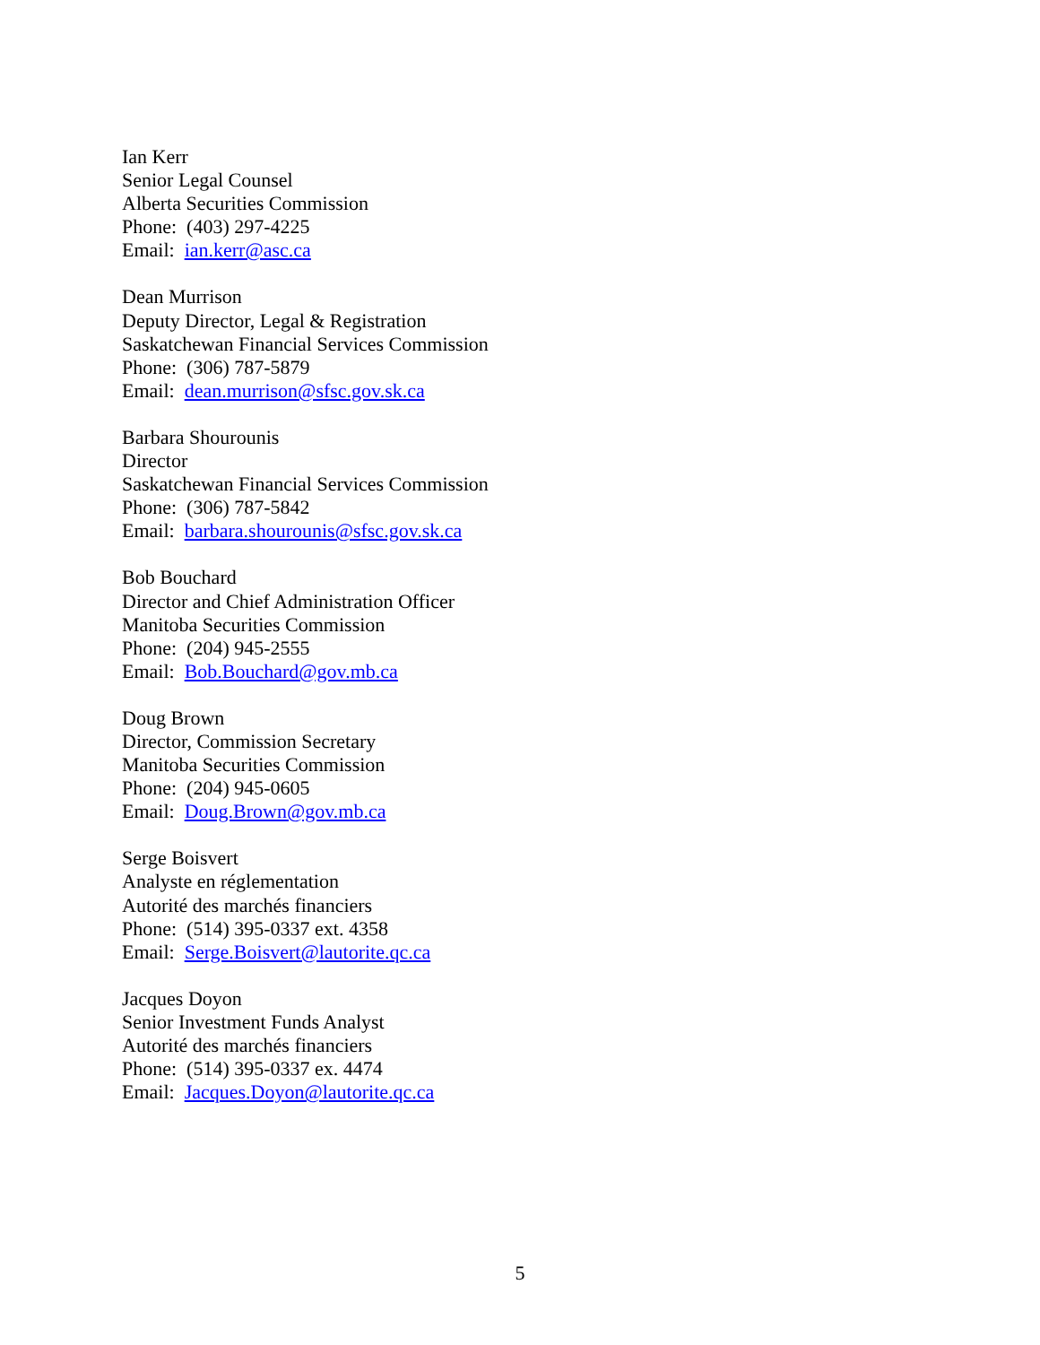Ian Kerr
Senior Legal Counsel
Alberta Securities Commission
Phone: (403) 297-4225
Email: ian.kerr@asc.ca
Dean Murrison
Deputy Director, Legal & Registration
Saskatchewan Financial Services Commission
Phone: (306) 787-5879
Email: dean.murrison@sfsc.gov.sk.ca
Barbara Shourounis
Director
Saskatchewan Financial Services Commission
Phone: (306) 787-5842
Email: barbara.shourounis@sfsc.gov.sk.ca
Bob Bouchard
Director and Chief Administration Officer
Manitoba Securities Commission
Phone: (204) 945-2555
Email: Bob.Bouchard@gov.mb.ca
Doug Brown
Director, Commission Secretary
Manitoba Securities Commission
Phone: (204) 945-0605
Email: Doug.Brown@gov.mb.ca
Serge Boisvert
Analyste en réglementation
Autorité des marchés financiers
Phone: (514) 395-0337 ext. 4358
Email: Serge.Boisvert@lautorite.qc.ca
Jacques Doyon
Senior Investment Funds Analyst
Autorité des marchés financiers
Phone: (514) 395-0337 ex. 4474
Email: Jacques.Doyon@lautorite.qc.ca
5